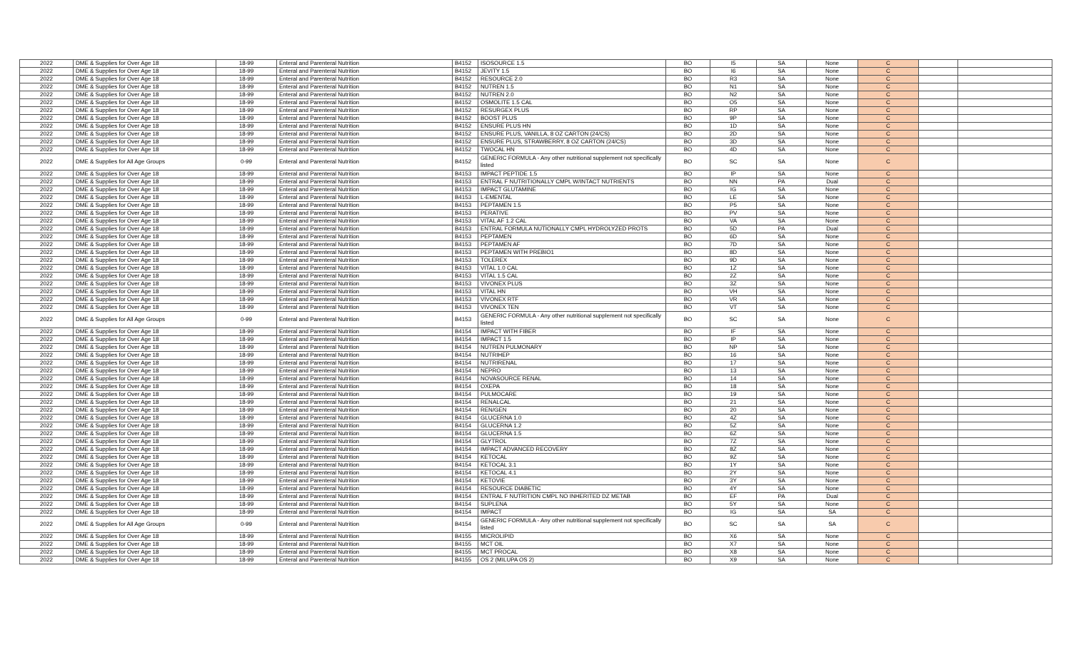| 2022 | DME & Supplies for Over Age 18 | 18-99 | Enteral and Parenteral Nutrition | B4152 | ISOSOURCE 1.5 | BO | I5 | SA | None | C | | |
| 2022 | DME & Supplies for Over Age 18 | 18-99 | Enteral and Parenteral Nutrition | B4152 | JEVITY 1.5 | BO | I6 | SA | None | C | | |
| 2022 | DME & Supplies for Over Age 18 | 18-99 | Enteral and Parenteral Nutrition | B4152 | RESOURCE 2.0 | BO | R3 | SA | None | C | | |
| 2022 | DME & Supplies for Over Age 18 | 18-99 | Enteral and Parenteral Nutrition | B4152 | NUTREN 1.5 | BO | N1 | SA | None | C | | |
| 2022 | DME & Supplies for Over Age 18 | 18-99 | Enteral and Parenteral Nutrition | B4152 | NUTREN 2.0 | BO | N2 | SA | None | C | | |
| 2022 | DME & Supplies for Over Age 18 | 18-99 | Enteral and Parenteral Nutrition | B4152 | OSMOLITE 1.5 CAL | BO | O5 | SA | None | C | | |
| 2022 | DME & Supplies for Over Age 18 | 18-99 | Enteral and Parenteral Nutrition | B4152 | RESURGEX PLUS | BO | RP | SA | None | C | | |
| 2022 | DME & Supplies for Over Age 18 | 18-99 | Enteral and Parenteral Nutrition | B4152 | BOOST PLUS | BO | 9P | SA | None | C | | |
| 2022 | DME & Supplies for Over Age 18 | 18-99 | Enteral and Parenteral Nutrition | B4152 | ENSURE PLUS HN | BO | 1D | SA | None | C | | |
| 2022 | DME & Supplies for Over Age 18 | 18-99 | Enteral and Parenteral Nutrition | B4152 | ENSURE PLUS, VANILLA, 8 OZ CARTON (24/CS) | BO | 2D | SA | None | C | | |
| 2022 | DME & Supplies for Over Age 18 | 18-99 | Enteral and Parenteral Nutrition | B4152 | ENSURE PLUS, STRAWBERRY, 8 OZ CARTON (24/CS) | BO | 3D | SA | None | C | | |
| 2022 | DME & Supplies for Over Age 18 | 18-99 | Enteral and Parenteral Nutrition | B4152 | TWOCAL HN | BO | 4D | SA | None | C | | |
| 2022 | DME & Supplies for All Age Groups | 0-99 | Enteral and Parenteral Nutrition | B4152 | GENERIC FORMULA - Any other nutritional supplement not specifically listed | BO | SC | SA | None | C | | |
| 2022 | DME & Supplies for Over Age 18 | 18-99 | Enteral and Parenteral Nutrition | B4153 | IMPACT PEPTIDE 1.5 | BO | IP | SA | None | C | | |
| 2022 | DME & Supplies for Over Age 18 | 18-99 | Enteral and Parenteral Nutrition | B4153 | ENTRAL F NUTRITIONALLY CMPL W/INTACT NUTRIENTS | BO | NN | PA | Dual | C | | |
| 2022 | DME & Supplies for Over Age 18 | 18-99 | Enteral and Parenteral Nutrition | B4153 | IMPACT GLUTAMINE | BO | IG | SA | None | C | | |
| 2022 | DME & Supplies for Over Age 18 | 18-99 | Enteral and Parenteral Nutrition | B4153 | L-EMENTAL | BO | LE | SA | None | C | | |
| 2022 | DME & Supplies for Over Age 18 | 18-99 | Enteral and Parenteral Nutrition | B4153 | PEPTAMEN 1.5 | BO | P5 | SA | None | C | | |
| 2022 | DME & Supplies for Over Age 18 | 18-99 | Enteral and Parenteral Nutrition | B4153 | PERATIVE | BO | PV | SA | None | C | | |
| 2022 | DME & Supplies for Over Age 18 | 18-99 | Enteral and Parenteral Nutrition | B4153 | VITAL AF 1.2 CAL | BO | VA | SA | None | C | | |
| 2022 | DME & Supplies for Over Age 18 | 18-99 | Enteral and Parenteral Nutrition | B4153 | ENTRAL FORMULA NUTIONALLY CMPL HYDROLYZED PROTS | BO | 5D | PA | Dual | C | | |
| 2022 | DME & Supplies for Over Age 18 | 18-99 | Enteral and Parenteral Nutrition | B4153 | PEPTAMEN | BO | 6D | SA | None | C | | |
| 2022 | DME & Supplies for Over Age 18 | 18-99 | Enteral and Parenteral Nutrition | B4153 | PEPTAMEN AF | BO | 7D | SA | None | C | | |
| 2022 | DME & Supplies for Over Age 18 | 18-99 | Enteral and Parenteral Nutrition | B4153 | PEPTAMEN WITH PREBIO1 | BO | 8D | SA | None | C | | |
| 2022 | DME & Supplies for Over Age 18 | 18-99 | Enteral and Parenteral Nutrition | B4153 | TOLEREX | BO | 9D | SA | None | C | | |
| 2022 | DME & Supplies for Over Age 18 | 18-99 | Enteral and Parenteral Nutrition | B4153 | VITAL 1.0 CAL | BO | 1Z | SA | None | C | | |
| 2022 | DME & Supplies for Over Age 18 | 18-99 | Enteral and Parenteral Nutrition | B4153 | VITAL 1.5 CAL | BO | 2Z | SA | None | C | | |
| 2022 | DME & Supplies for Over Age 18 | 18-99 | Enteral and Parenteral Nutrition | B4153 | VIVONEX PLUS | BO | 3Z | SA | None | C | | |
| 2022 | DME & Supplies for Over Age 18 | 18-99 | Enteral and Parenteral Nutrition | B4153 | VITAL HN | BO | VH | SA | None | C | | |
| 2022 | DME & Supplies for Over Age 18 | 18-99 | Enteral and Parenteral Nutrition | B4153 | VIVONEX RTF | BO | VR | SA | None | C | | |
| 2022 | DME & Supplies for Over Age 18 | 18-99 | Enteral and Parenteral Nutrition | B4153 | VIVONEX TEN | BO | VT | SA | None | C | | |
| 2022 | DME & Supplies for All Age Groups | 0-99 | Enteral and Parenteral Nutrition | B4153 | GENERIC FORMULA - Any other nutritional supplement not specifically listed | BO | SC | SA | None | C | | |
| 2022 | DME & Supplies for Over Age 18 | 18-99 | Enteral and Parenteral Nutrition | B4154 | IMPACT WITH FIBER | BO | IF | SA | None | C | | |
| 2022 | DME & Supplies for Over Age 18 | 18-99 | Enteral and Parenteral Nutrition | B4154 | IMPACT 1.5 | BO | IP | SA | None | C | | |
| 2022 | DME & Supplies for Over Age 18 | 18-99 | Enteral and Parenteral Nutrition | B4154 | NUTREN PULMONARY | BO | NP | SA | None | C | | |
| 2022 | DME & Supplies for Over Age 18 | 18-99 | Enteral and Parenteral Nutrition | B4154 | NUTRIHEP | BO | 16 | SA | None | C | | |
| 2022 | DME & Supplies for Over Age 18 | 18-99 | Enteral and Parenteral Nutrition | B4154 | NUTRIRENAL | BO | 17 | SA | None | C | | |
| 2022 | DME & Supplies for Over Age 18 | 18-99 | Enteral and Parenteral Nutrition | B4154 | NEPRO | BO | 13 | SA | None | C | | |
| 2022 | DME & Supplies for Over Age 18 | 18-99 | Enteral and Parenteral Nutrition | B4154 | NOVASOURCE RENAL | BO | 14 | SA | None | C | | |
| 2022 | DME & Supplies for Over Age 18 | 18-99 | Enteral and Parenteral Nutrition | B4154 | OXEPA | BO | 18 | SA | None | C | | |
| 2022 | DME & Supplies for Over Age 18 | 18-99 | Enteral and Parenteral Nutrition | B4154 | PULMOCARE | BO | 19 | SA | None | C | | |
| 2022 | DME & Supplies for Over Age 18 | 18-99 | Enteral and Parenteral Nutrition | B4154 | RENALCAL | BO | 21 | SA | None | C | | |
| 2022 | DME & Supplies for Over Age 18 | 18-99 | Enteral and Parenteral Nutrition | B4154 | REN/GEN | BO | 20 | SA | None | C | | |
| 2022 | DME & Supplies for Over Age 18 | 18-99 | Enteral and Parenteral Nutrition | B4154 | GLUCERNA 1.0 | BO | 4Z | SA | None | C | | |
| 2022 | DME & Supplies for Over Age 18 | 18-99 | Enteral and Parenteral Nutrition | B4154 | GLUCERNA 1.2 | BO | 5Z | SA | None | C | | |
| 2022 | DME & Supplies for Over Age 18 | 18-99 | Enteral and Parenteral Nutrition | B4154 | GLUCERNA 1.5 | BO | 6Z | SA | None | C | | |
| 2022 | DME & Supplies for Over Age 18 | 18-99 | Enteral and Parenteral Nutrition | B4154 | GLYTROL | BO | 7Z | SA | None | C | | |
| 2022 | DME & Supplies for Over Age 18 | 18-99 | Enteral and Parenteral Nutrition | B4154 | IMPACT ADVANCED RECOVERY | BO | 8Z | SA | None | C | | |
| 2022 | DME & Supplies for Over Age 18 | 18-99 | Enteral and Parenteral Nutrition | B4154 | KETOCAL | BO | 9Z | SA | None | C | | |
| 2022 | DME & Supplies for Over Age 18 | 18-99 | Enteral and Parenteral Nutrition | B4154 | KETOCAL 3.1 | BO | 1Y | SA | None | C | | |
| 2022 | DME & Supplies for Over Age 18 | 18-99 | Enteral and Parenteral Nutrition | B4154 | KETOCAL 4.1 | BO | 2Y | SA | None | C | | |
| 2022 | DME & Supplies for Over Age 18 | 18-99 | Enteral and Parenteral Nutrition | B4154 | KETOVIE | BO | 3Y | SA | None | C | | |
| 2022 | DME & Supplies for Over Age 18 | 18-99 | Enteral and Parenteral Nutrition | B4154 | RESOURCE DIABETIC | BO | 4Y | SA | None | C | | |
| 2022 | DME & Supplies for Over Age 18 | 18-99 | Enteral and Parenteral Nutrition | B4154 | ENTRAL F NUTRITION CMPL NO INHERITED DZ METAB | BO | EF | PA | Dual | C | | |
| 2022 | DME & Supplies for Over Age 18 | 18-99 | Enteral and Parenteral Nutrition | B4154 | SUPLENA | BO | 5Y | SA | None | C | | |
| 2022 | DME & Supplies for Over Age 18 | 18-99 | Enteral and Parenteral Nutrition | B4154 | IMPACT | BO | IG | SA | SA | C | | |
| 2022 | DME & Supplies for All Age Groups | 0-99 | Enteral and Parenteral Nutrition | B4154 | GENERIC FORMULA - Any other nutritional supplement not specifically listed | BO | SC | SA | SA | C | | |
| 2022 | DME & Supplies for Over Age 18 | 18-99 | Enteral and Parenteral Nutrition | B4155 | MICROLIPID | BO | X6 | SA | None | C | | |
| 2022 | DME & Supplies for Over Age 18 | 18-99 | Enteral and Parenteral Nutrition | B4155 | MCT OIL | BO | X7 | SA | None | C | | |
| 2022 | DME & Supplies for Over Age 18 | 18-99 | Enteral and Parenteral Nutrition | B4155 | MCT PROCAL | BO | X8 | SA | None | C | | |
| 2022 | DME & Supplies for Over Age 18 | 18-99 | Enteral and Parenteral Nutrition | B4155 | OS 2 (MILUPA OS 2) | BO | X9 | SA | None | C | | |